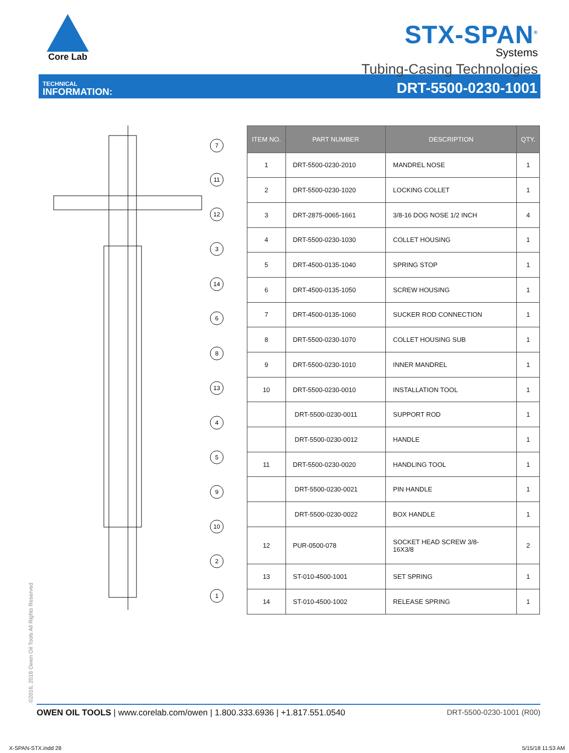Core Lab
STX-SPAN<sup>®</sup>
Systems
Tubing-Casing Technologies
TECHNICAL
INFORMATION:
DRT-5500-0230-1001
7
11
12
3
14
6
8
13
4
5
9
10
2
1
| ITEM NO. | PART NUMBER | DESCRIPTION | QTY. |
| --- | --- | --- | --- |
| 1 | DRT-5500-0230-2010 | MANDREL NOSE | 1 |
| 2 | DRT-5500-0230-1020 | LOCKING COLLET | 1 |
| 3 | DRT-2875-0065-1661 | 3/8-16 DOG NOSE 1/2 INCH | 4 |
| 4 | DRT-5500-0230-1030 | COLLET HOUSING | 1 |
| 5 | DRT-4500-0135-1040 | SPRING STOP | 1 |
| 6 | DRT-4500-0135-1050 | SCREW HOUSING | 1 |
| 7 | DRT-4500-0135-1060 | SUCKER ROD CONNECTION | 1 |
| 8 | DRT-5500-0230-1070 | COLLET HOUSING SUB | 1 |
| 9 | DRT-5500-0230-1010 | INNER MANDREL | 1 |
| 10 | DRT-5500-0230-0010 | INSTALLATION TOOL | 1 |
| | DRT-5500-0230-0011 | SUPPORT ROD | 1 |
| | DRT-5500-0230-0012 | HANDLE | 1 |
| 11 | DRT-5500-0230-0020 | HANDLING TOOL | 1 |
| | DRT-5500-0230-0021 | PIN HANDLE | 1 |
| | DRT-5500-0230-0022 | BOX HANDLE | 1 |
| 12 | PUR-0500-078 | SOCKET HEAD SCREW 3/8- 16X3/8 | 2 |
| 13 | ST-010-4500-1001 | SET SPRING | 1 |
| 14 | ST-010-4500-1002 | RELEASE SPRING | 1 |
©2016, 2018 Owen Oil Tools All Rights Reserved
OWEN OIL TOOLS | www.corelab.com/owen | 1.800.333.6936 | +1.817.551.0540
DRT-5500-0230-1001 (R00)
X-SPAN-STX.indd 28 5/15/18 11:53 AM